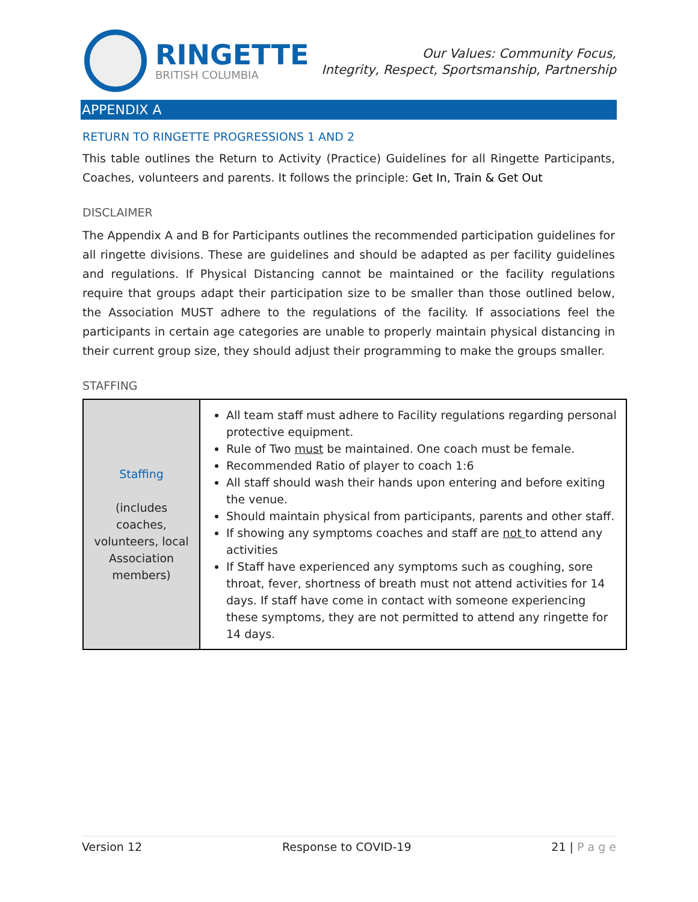RINGETTE
BRITISH COLUMBIA
Our Values: Community Focus,
Integrity, Respect, Sportsmanship, Partnership
APPENDIX A
RETURN TO RINGETTE PROGRESSIONS 1 AND 2
This table outlines the Return to Activity (Practice) Guidelines for all Ringette Participants, Coaches, volunteers and parents. It follows the principle: Get In, Train & Get Out
DISCLAIMER
The Appendix A and B for Participants outlines the recommended participation guidelines for all ringette divisions. These are guidelines and should be adapted as per facility guidelines and regulations. If Physical Distancing cannot be maintained or the facility regulations require that groups adapt their participation size to be smaller than those outlined below, the Association MUST adhere to the regulations of the facility. If associations feel the participants in certain age categories are unable to properly maintain physical distancing in their current group size, they should adjust their programming to make the groups smaller.
STAFFING
| Staffing (includes coaches, volunteers, local Association members) | All team staff must adhere to Facility regulations regarding personal protective equipment. Rule of Two must be maintained. One coach must be female. Recommended Ratio of player to coach 1:6 All staff should wash their hands upon entering and before exiting the venue. Should maintain physical from participants, parents and other staff. If showing any symptoms coaches and staff are not to attend any activities If Staff have experienced any symptoms such as coughing, sore throat, fever, shortness of breath must not attend activities for 14 days. If staff have come in contact with someone experiencing these symptoms, they are not permitted to attend any ringette for 14 days. |
Version 12 Response to COVID-19 21 | P a g e